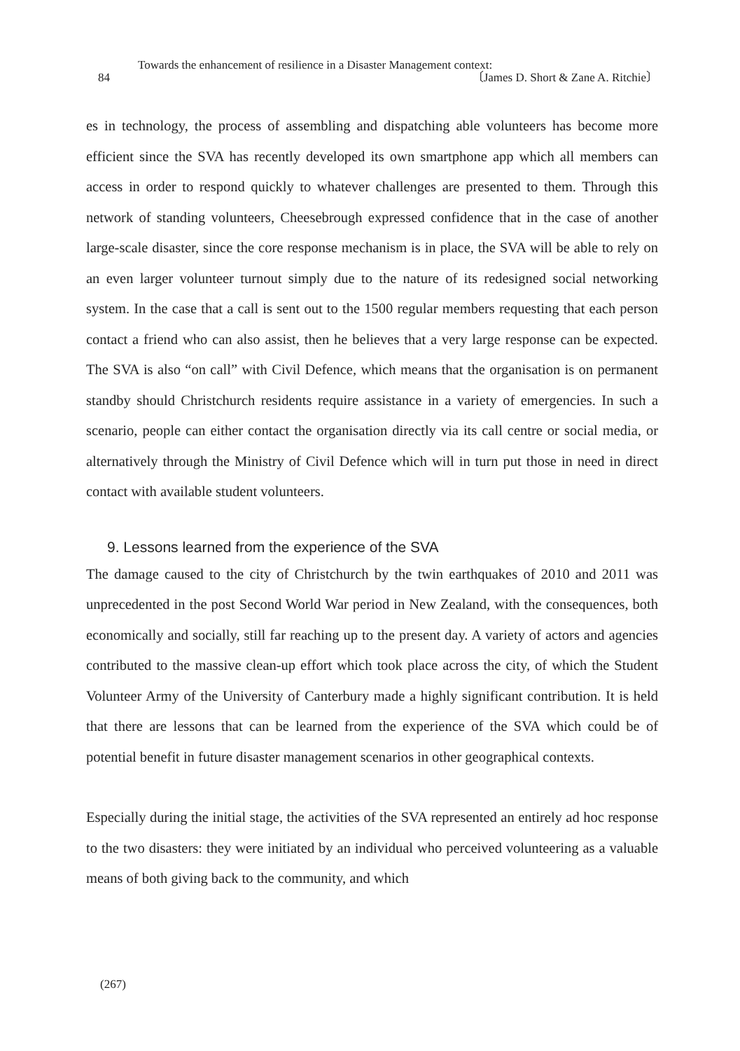Towards the enhancement of resilience in a Disaster Management context:
84 〔James D. Short & Zane A. Ritchie〕
es in technology, the process of assembling and dispatching able volunteers has become more efficient since the SVA has recently developed its own smartphone app which all members can access in order to respond quickly to whatever challenges are presented to them. Through this network of standing volunteers, Cheesebrough expressed confidence that in the case of another large-scale disaster, since the core response mechanism is in place, the SVA will be able to rely on an even larger volunteer turnout simply due to the nature of its redesigned social networking system. In the case that a call is sent out to the 1500 regular members requesting that each person contact a friend who can also assist, then he believes that a very large response can be expected. The SVA is also “on call” with Civil Defence, which means that the organisation is on permanent standby should Christchurch residents require assistance in a variety of emergencies. In such a scenario, people can either contact the organisation directly via its call centre or social media, or alternatively through the Ministry of Civil Defence which will in turn put those in need in direct contact with available student volunteers.
9. Lessons learned from the experience of the SVA
The damage caused to the city of Christchurch by the twin earthquakes of 2010 and 2011 was unprecedented in the post Second World War period in New Zealand, with the consequences, both economically and socially, still far reaching up to the present day. A variety of actors and agencies contributed to the massive clean-up effort which took place across the city, of which the Student Volunteer Army of the University of Canterbury made a highly significant contribution. It is held that there are lessons that can be learned from the experience of the SVA which could be of potential benefit in future disaster management scenarios in other geographical contexts.
Especially during the initial stage, the activities of the SVA represented an entirely ad hoc response to the two disasters: they were initiated by an individual who perceived volunteering as a valuable means of both giving back to the community, and which
(267)